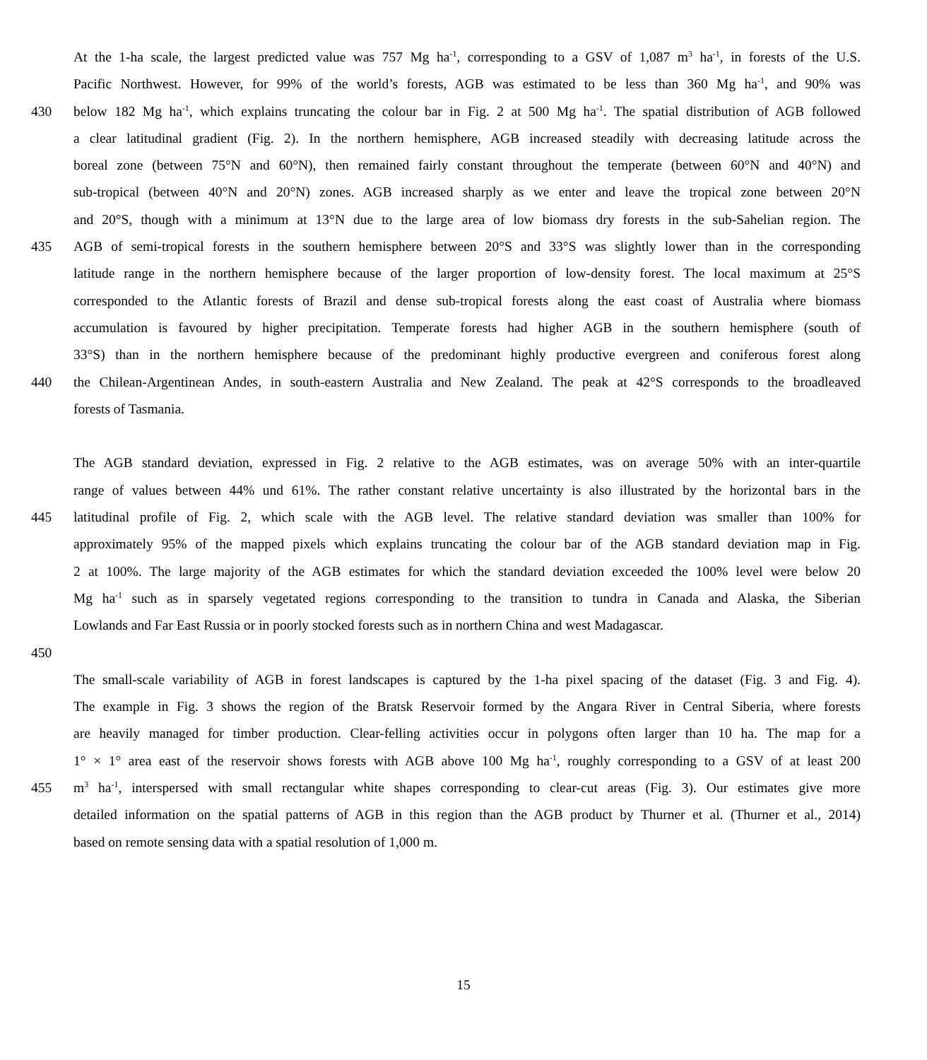At the 1-ha scale, the largest predicted value was 757 Mg ha<sup>-1</sup>, corresponding to a GSV of 1,087 m<sup>3</sup> ha<sup>-1</sup>, in forests of the U.S.
Pacific Northwest. However, for 99% of the world’s forests, AGB was estimated to be less than 360 Mg ha<sup>-1</sup>, and 90% was
430 below 182 Mg ha<sup>-1</sup>, which explains truncating the colour bar in Fig. 2 at 500 Mg ha<sup>-1</sup>. The spatial distribution of AGB followed
a clear latitudinal gradient (Fig. 2). In the northern hemisphere, AGB increased steadily with decreasing latitude across the
boreal zone (between 75°N and 60°N), then remained fairly constant throughout the temperate (between 60°N and 40°N) and
sub-tropical (between 40°N and 20°N) zones. AGB increased sharply as we enter and leave the tropical zone between 20°N
and 20°S, though with a minimum at 13°N due to the large area of low biomass dry forests in the sub-Sahelian region. The
435 AGB of semi-tropical forests in the southern hemisphere between 20°S and 33°S was slightly lower than in the corresponding
latitude range in the northern hemisphere because of the larger proportion of low-density forest. The local maximum at 25°S
corresponded to the Atlantic forests of Brazil and dense sub-tropical forests along the east coast of Australia where biomass
accumulation is favoured by higher precipitation. Temperate forests had higher AGB in the southern hemisphere (south of
33°S) than in the northern hemisphere because of the predominant highly productive evergreen and coniferous forest along
440 the Chilean-Argentinean Andes, in south-eastern Australia and New Zealand. The peak at 42°S corresponds to the broadleaved
forests of Tasmania.
The AGB standard deviation, expressed in Fig. 2 relative to the AGB estimates, was on average 50% with an inter-quartile
range of values between 44% und 61%. The rather constant relative uncertainty is also illustrated by the horizontal bars in the
445 latitudinal profile of Fig. 2, which scale with the AGB level. The relative standard deviation was smaller than 100% for
approximately 95% of the mapped pixels which explains truncating the colour bar of the AGB standard deviation map in Fig.
2 at 100%. The large majority of the AGB estimates for which the standard deviation exceeded the 100% level were below 20
Mg ha<sup>-1</sup> such as in sparsely vegetated regions corresponding to the transition to tundra in Canada and Alaska, the Siberian
Lowlands and Far East Russia or in poorly stocked forests such as in northern China and west Madagascar.
450
The small-scale variability of AGB in forest landscapes is captured by the 1-ha pixel spacing of the dataset (Fig. 3 and Fig. 4).
The example in Fig. 3 shows the region of the Bratsk Reservoir formed by the Angara River in Central Siberia, where forests
are heavily managed for timber production. Clear-felling activities occur in polygons often larger than 10 ha. The map for a
1° × 1° area east of the reservoir shows forests with AGB above 100 Mg ha<sup>-1</sup>, roughly corresponding to a GSV of at least 200
455 m<sup>3</sup> ha<sup>-1</sup>, interspersed with small rectangular white shapes corresponding to clear-cut areas (Fig. 3). Our estimates give more
detailed information on the spatial patterns of AGB in this region than the AGB product by Thurner et al. (Thurner et al., 2014)
based on remote sensing data with a spatial resolution of 1,000 m.
15